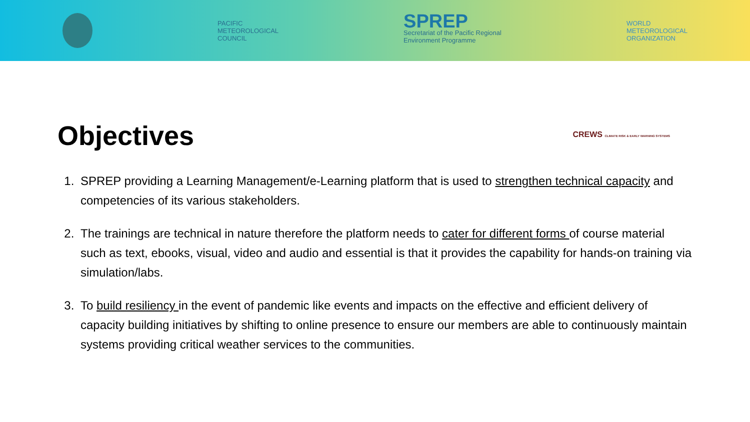PACIFIC
METEOROLOGICAL
COUNCIL
SPREP
Secretariat of the Pacific Regional
Environment Programme
WORLD
METEOROLOGICAL
ORGANIZATION
CREWS CLIMATE RISK & EARLY WARNING SYSTEMS
Objectives
1. SPREP providing a Learning Management/e-Learning platform that is used to strengthen technical capacity and competencies of its various stakeholders.
2. The trainings are technical in nature therefore the platform needs to cater for different forms of course material such as text, ebooks, visual, video and audio and essential is that it provides the capability for hands-on training via simulation/labs.
3. To build resiliency in the event of pandemic like events and impacts on the effective and efficient delivery of capacity building initiatives by shifting to online presence to ensure our members are able to continuously maintain systems providing critical weather services to the communities.